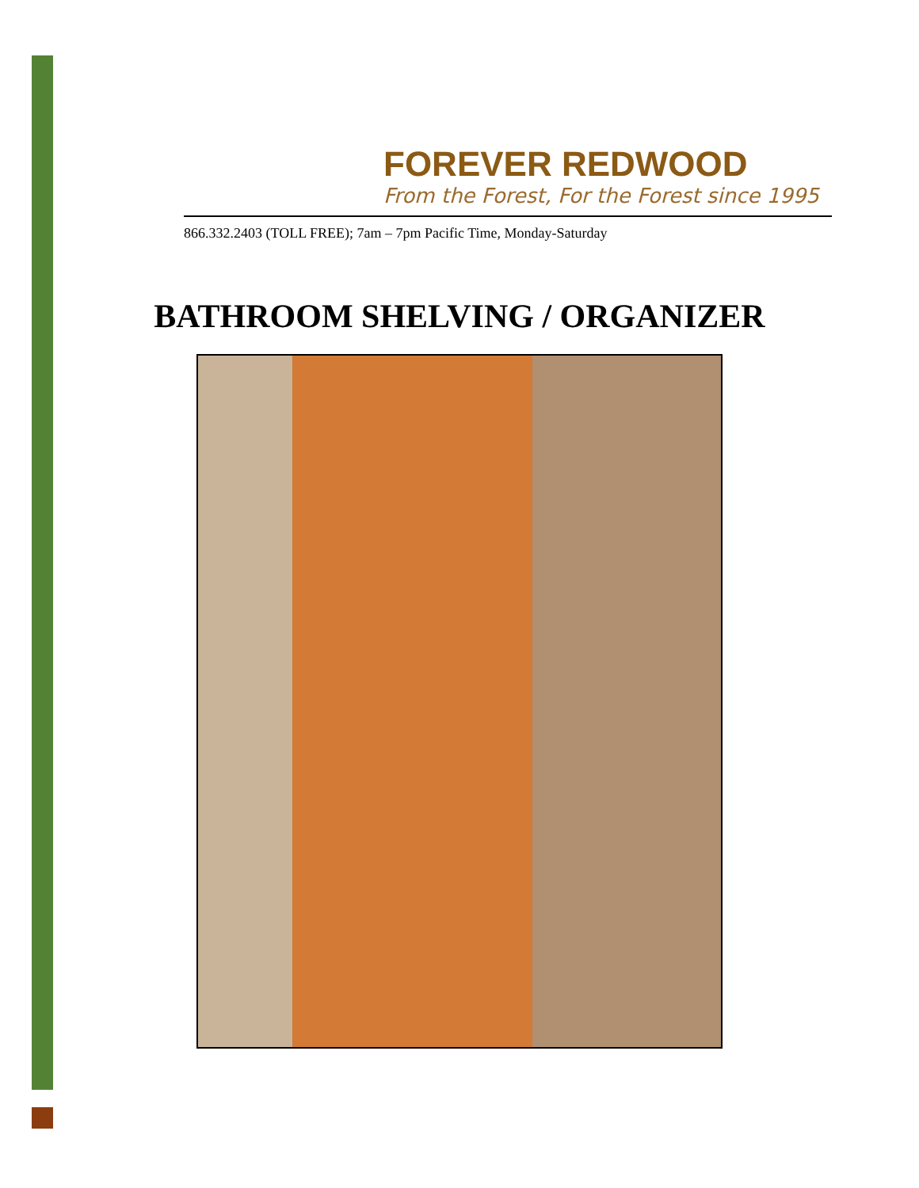FOREVER REDWOOD
From the Forest, For the Forest since 1995
866.332.2403 (TOLL FREE); 7am – 7pm Pacific Time, Monday-Saturday
BATHROOM SHELVING / ORGANIZER